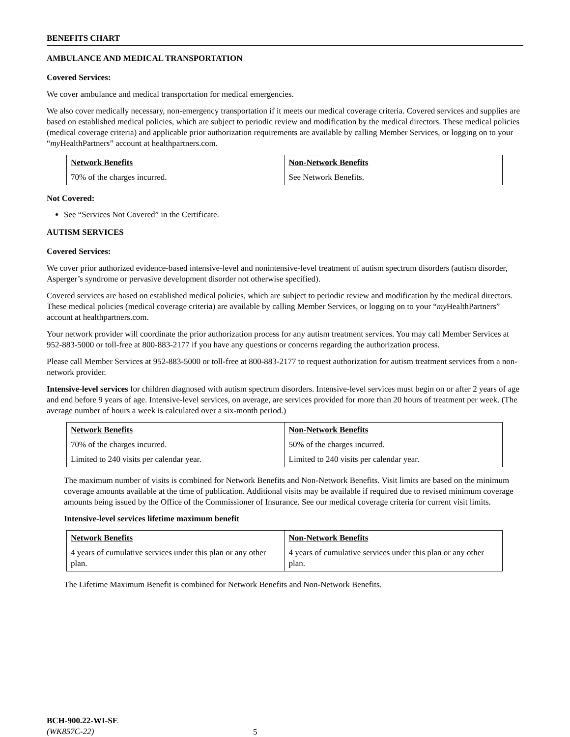BENEFITS CHART
AMBULANCE AND MEDICAL TRANSPORTATION
Covered Services:
We cover ambulance and medical transportation for medical emergencies.
We also cover medically necessary, non-emergency transportation if it meets our medical coverage criteria. Covered services and supplies are based on established medical policies, which are subject to periodic review and modification by the medical directors. These medical policies (medical coverage criteria) and applicable prior authorization requirements are available by calling Member Services, or logging on to your “my HealthPartners” account at healthpartners.com.
| Network Benefits | Non-Network Benefits |
| --- | --- |
| 70% of the charges incurred. | See Network Benefits. |
Not Covered:
See “Services Not Covered” in the Certificate.
AUTISM SERVICES
Covered Services:
We cover prior authorized evidence-based intensive-level and nonintensive-level treatment of autism spectrum disorders (autism disorder, Asperger’s syndrome or pervasive development disorder not otherwise specified).
Covered services are based on established medical policies, which are subject to periodic review and modification by the medical directors. These medical policies (medical coverage criteria) are available by calling Member Services, or logging on to your “my HealthPartners” account at healthpartners.com.
Your network provider will coordinate the prior authorization process for any autism treatment services. You may call Member Services at 952-883-5000 or toll-free at 800-883-2177 if you have any questions or concerns regarding the authorization process.
Please call Member Services at 952-883-5000 or toll-free at 800-883-2177 to request authorization for autism treatment services from a non-network provider.
Intensive-level services for children diagnosed with autism spectrum disorders. Intensive-level services must begin on or after 2 years of age and end before 9 years of age. Intensive-level services, on average, are services provided for more than 20 hours of treatment per week. (The average number of hours a week is calculated over a six-month period.)
| Network Benefits | Non-Network Benefits |
| --- | --- |
| 70% of the charges incurred. | 50% of the charges incurred. |
| Limited to 240 visits per calendar year. | Limited to 240 visits per calendar year. |
The maximum number of visits is combined for Network Benefits and Non-Network Benefits. Visit limits are based on the minimum coverage amounts available at the time of publication. Additional visits may be available if required due to revised minimum coverage amounts being issued by the Office of the Commissioner of Insurance. See our medical coverage criteria for current visit limits.
Intensive-level services lifetime maximum benefit
| Network Benefits | Non-Network Benefits |
| --- | --- |
| 4 years of cumulative services under this plan or any other plan. | 4 years of cumulative services under this plan or any other plan. |
The Lifetime Maximum Benefit is combined for Network Benefits and Non-Network Benefits.
BCH-900.22-WI-SE
(WK857C-22)
5